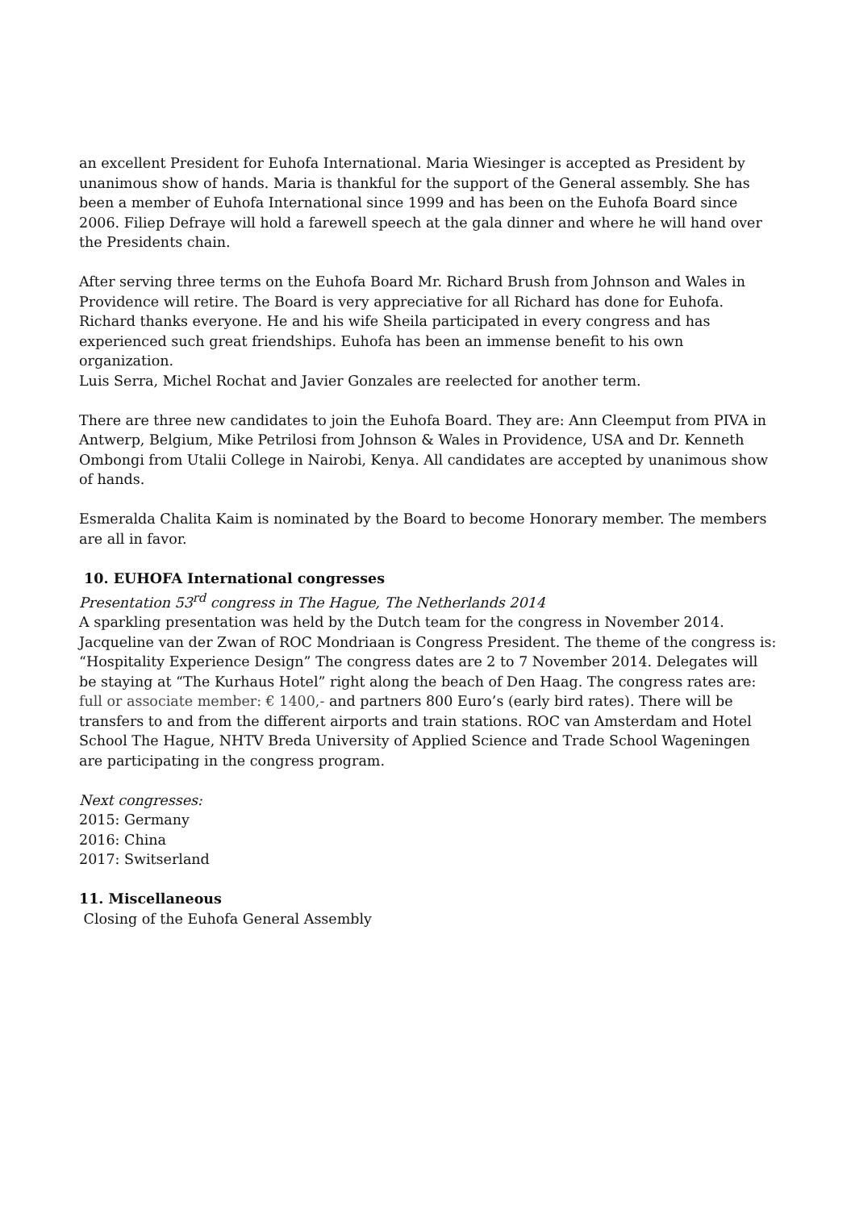an excellent President for Euhofa International. Maria Wiesinger is accepted as President by unanimous show of hands. Maria is thankful for the support of the General assembly. She has been a member of Euhofa International since 1999 and has been on the Euhofa Board since 2006. Filiep Defraye will hold a farewell speech at the gala dinner and where he will hand over the Presidents chain.
After serving three terms on the Euhofa Board Mr. Richard Brush from Johnson and Wales in Providence will retire. The Board is very appreciative for all Richard has done for Euhofa. Richard thanks everyone. He and his wife Sheila participated in every congress and has experienced such great friendships. Euhofa has been an immense benefit to his own organization.
Luis Serra, Michel Rochat and Javier Gonzales are reelected for another term.
There are three new candidates to join the Euhofa Board. They are: Ann Cleemput from PIVA in Antwerp, Belgium, Mike Petrilosi from Johnson & Wales in Providence, USA and Dr. Kenneth Ombongi from Utalii College in Nairobi, Kenya. All candidates are accepted by unanimous show of hands.
Esmeralda Chalita Kaim is nominated by the Board to become Honorary member. The members are all in favor.
10. EUHOFA International congresses
Presentation 53<sup>rd</sup> congress in The Hague, The Netherlands 2014
A sparkling presentation was held by the Dutch team for the congress in November 2014. Jacqueline van der Zwan of ROC Mondriaan is Congress President. The theme of the congress is: “Hospitality Experience Design” The congress dates are 2 to 7 November 2014. Delegates will be staying at “The Kurhaus Hotel” right along the beach of Den Haag. The congress rates are: full or associate member: € 1400,- and partners 800 Euro’s (early bird rates). There will be transfers to and from the different airports and train stations. ROC van Amsterdam and Hotel School The Hague, NHTV Breda University of Applied Science and Trade School Wageningen are participating in the congress program.
Next congresses:
2015: Germany
2016: China
2017: Switserland
11. Miscellaneous
Closing of the Euhofa General Assembly